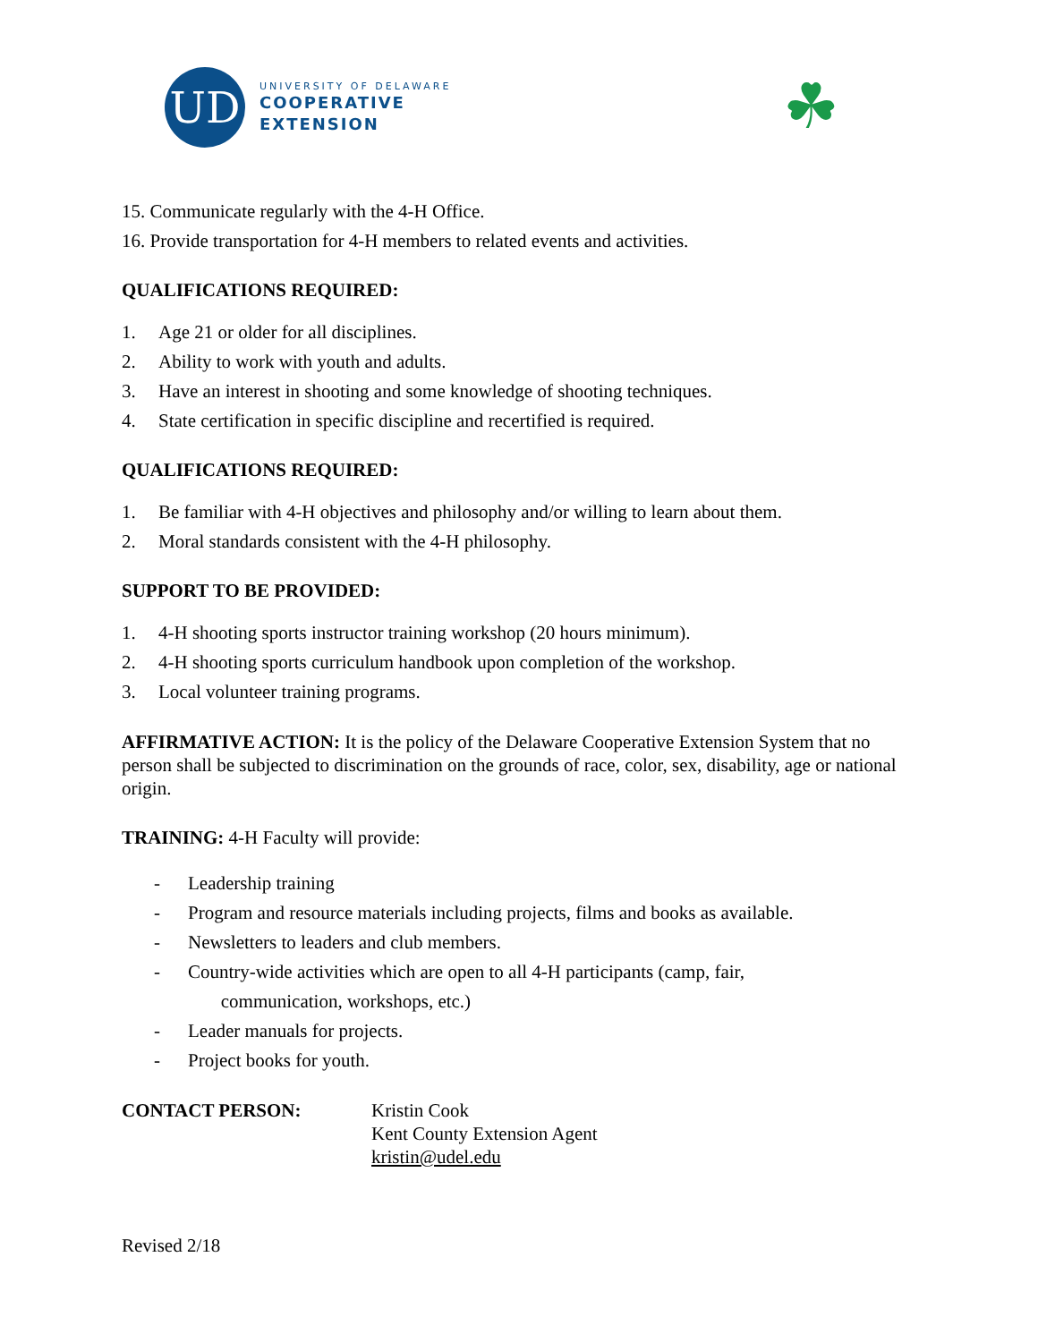UD
UNIVERSITY OF DELAWARE
COOPERATIVE
EXTENSION
☘
15. Communicate regularly with the 4-H Office.
16. Provide transportation for 4-H members to related events and activities.
QUALIFICATIONS REQUIRED:
1. Age 21 or older for all disciplines.
2. Ability to work with youth and adults.
3. Have an interest in shooting and some knowledge of shooting techniques.
4. State certification in specific discipline and recertified is required.
QUALIFICATIONS REQUIRED:
1. Be familiar with 4-H objectives and philosophy and/or willing to learn about them.
2. Moral standards consistent with the 4-H philosophy.
SUPPORT TO BE PROVIDED:
1. 4-H shooting sports instructor training workshop (20 hours minimum).
2. 4-H shooting sports curriculum handbook upon completion of the workshop.
3. Local volunteer training programs.
AFFIRMATIVE ACTION: It is the policy of the Delaware Cooperative Extension System that no person shall be subjected to discrimination on the grounds of race, color, sex, disability, age or national origin.
TRAINING: 4-H Faculty will provide:
- Leadership training
- Program and resource materials including projects, films and books as available.
- Newsletters to leaders and club members.
- Country-wide activities which are open to all 4-H participants (camp, fair,
communication, workshops, etc.)
- Leader manuals for projects.
- Project books for youth.
CONTACT PERSON: Kristin Cook
Kent County Extension Agent
kristin@udel.edu
Revised 2/18